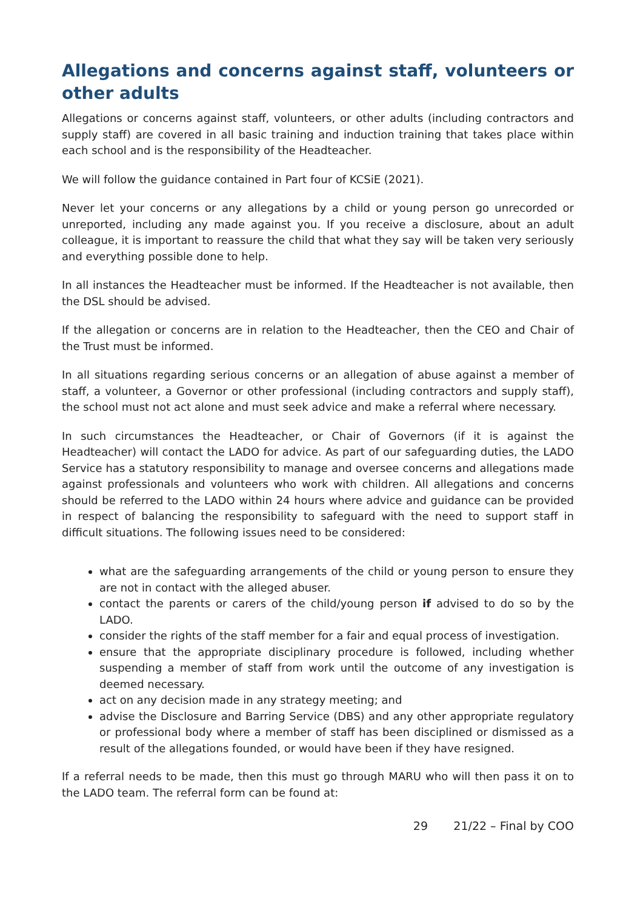Allegations and concerns against staff, volunteers or other adults
Allegations or concerns against staff, volunteers, or other adults (including contractors and supply staff) are covered in all basic training and induction training that takes place within each school and is the responsibility of the Headteacher.
We will follow the guidance contained in Part four of KCSiE (2021).
Never let your concerns or any allegations by a child or young person go unrecorded or unreported, including any made against you. If you receive a disclosure, about an adult colleague, it is important to reassure the child that what they say will be taken very seriously and everything possible done to help.
In all instances the Headteacher must be informed. If the Headteacher is not available, then the DSL should be advised.
If the allegation or concerns are in relation to the Headteacher, then the CEO and Chair of the Trust must be informed.
In all situations regarding serious concerns or an allegation of abuse against a member of staff, a volunteer, a Governor or other professional (including contractors and supply staff), the school must not act alone and must seek advice and make a referral where necessary.
In such circumstances the Headteacher, or Chair of Governors (if it is against the Headteacher) will contact the LADO for advice. As part of our safeguarding duties, the LADO Service has a statutory responsibility to manage and oversee concerns and allegations made against professionals and volunteers who work with children. All allegations and concerns should be referred to the LADO within 24 hours where advice and guidance can be provided in respect of balancing the responsibility to safeguard with the need to support staff in difficult situations. The following issues need to be considered:
what are the safeguarding arrangements of the child or young person to ensure they are not in contact with the alleged abuser.
contact the parents or carers of the child/young person if advised to do so by the LADO.
consider the rights of the staff member for a fair and equal process of investigation.
ensure that the appropriate disciplinary procedure is followed, including whether suspending a member of staff from work until the outcome of any investigation is deemed necessary.
act on any decision made in any strategy meeting; and
advise the Disclosure and Barring Service (DBS) and any other appropriate regulatory or professional body where a member of staff has been disciplined or dismissed as a result of the allegations founded, or would have been if they have resigned.
If a referral needs to be made, then this must go through MARU who will then pass it on to the LADO team. The referral form can be found at:
29 21/22 – Final by COO